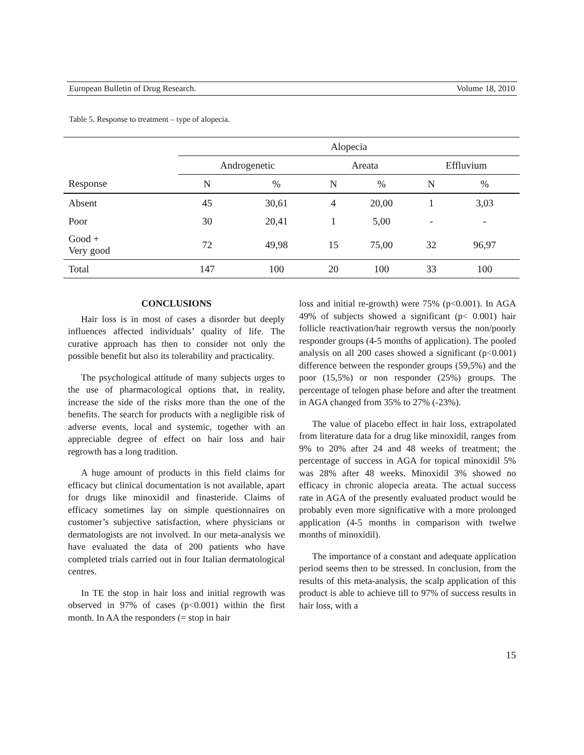European Bulletin of Drug Research. Volume 18, 2010
Table 5. Response to treatment – type of alopecia.
| | Alopecia | | | | | |
| --- | --- | --- | --- | --- | --- | --- |
| | Androgenetic | | Areata | | Effluvium | |
| Response | N | % | N | % | N | % |
| Absent | 45 | 30,61 | 4 | 20,00 | 1 | 3,03 |
| Poor | 30 | 20,41 | 1 | 5,00 | - | - |
| Good + Very good | 72 | 49,98 | 15 | 75,00 | 32 | 96,97 |
| Total | 147 | 100 | 20 | 100 | 33 | 100 |
CONCLUSIONS
Hair loss is in most of cases a disorder but deeply influences affected individuals’ quality of life. The curative approach has then to consider not only the possible benefit but also its tolerability and practicality.
The psychological attitude of many subjects urges to the use of pharmacological options that, in reality, increase the side of the risks more than the one of the benefits. The search for products with a negligible risk of adverse events, local and systemic, together with an appreciable degree of effect on hair loss and hair regrowth has a long tradition.
A huge amount of products in this field claims for efficacy but clinical documentation is not available, apart for drugs like minoxidil and finasteride. Claims of efficacy sometimes lay on simple questionnaires on customer’s subjective satisfaction, where physicians or dermatologists are not involved. In our meta-analysis we have evaluated the data of 200 patients who have completed trials carried out in four Italian dermatological centres.
In TE the stop in hair loss and initial regrowth was observed in 97% of cases (p<0.001) within the first month. In AA the responders (= stop in hair
loss and initial re-growth) were 75% (p<0.001). In AGA 49% of subjects showed a significant (p< 0.001) hair follicle reactivation/hair regrowth versus the non/poorly responder groups (4-5 months of application). The pooled analysis on all 200 cases showed a significant (p<0.001) difference between the responder groups (59,5%) and the poor (15,5%) or non responder (25%) groups. The percentage of telogen phase before and after the treatment in AGA changed from 35% to 27% (-23%).
The value of placebo effect in hair loss, extrapolated from literature data for a drug like minoxidil, ranges from 9% to 20% after 24 and 48 weeks of treatment; the percentage of success in AGA for topical minoxidil 5% was 28% after 48 weeks. Minoxidil 3% showed no efficacy in chronic alopecia areata. The actual success rate in AGA of the presently evaluated product would be probably even more significative with a more prolonged application (4-5 months in comparison with twelwe months of minoxidil).
The importance of a constant and adequate application period seems then to be stressed. In conclusion, from the results of this meta-analysis, the scalp application of this product is able to achieve till to 97% of success results in hair loss, with a
15